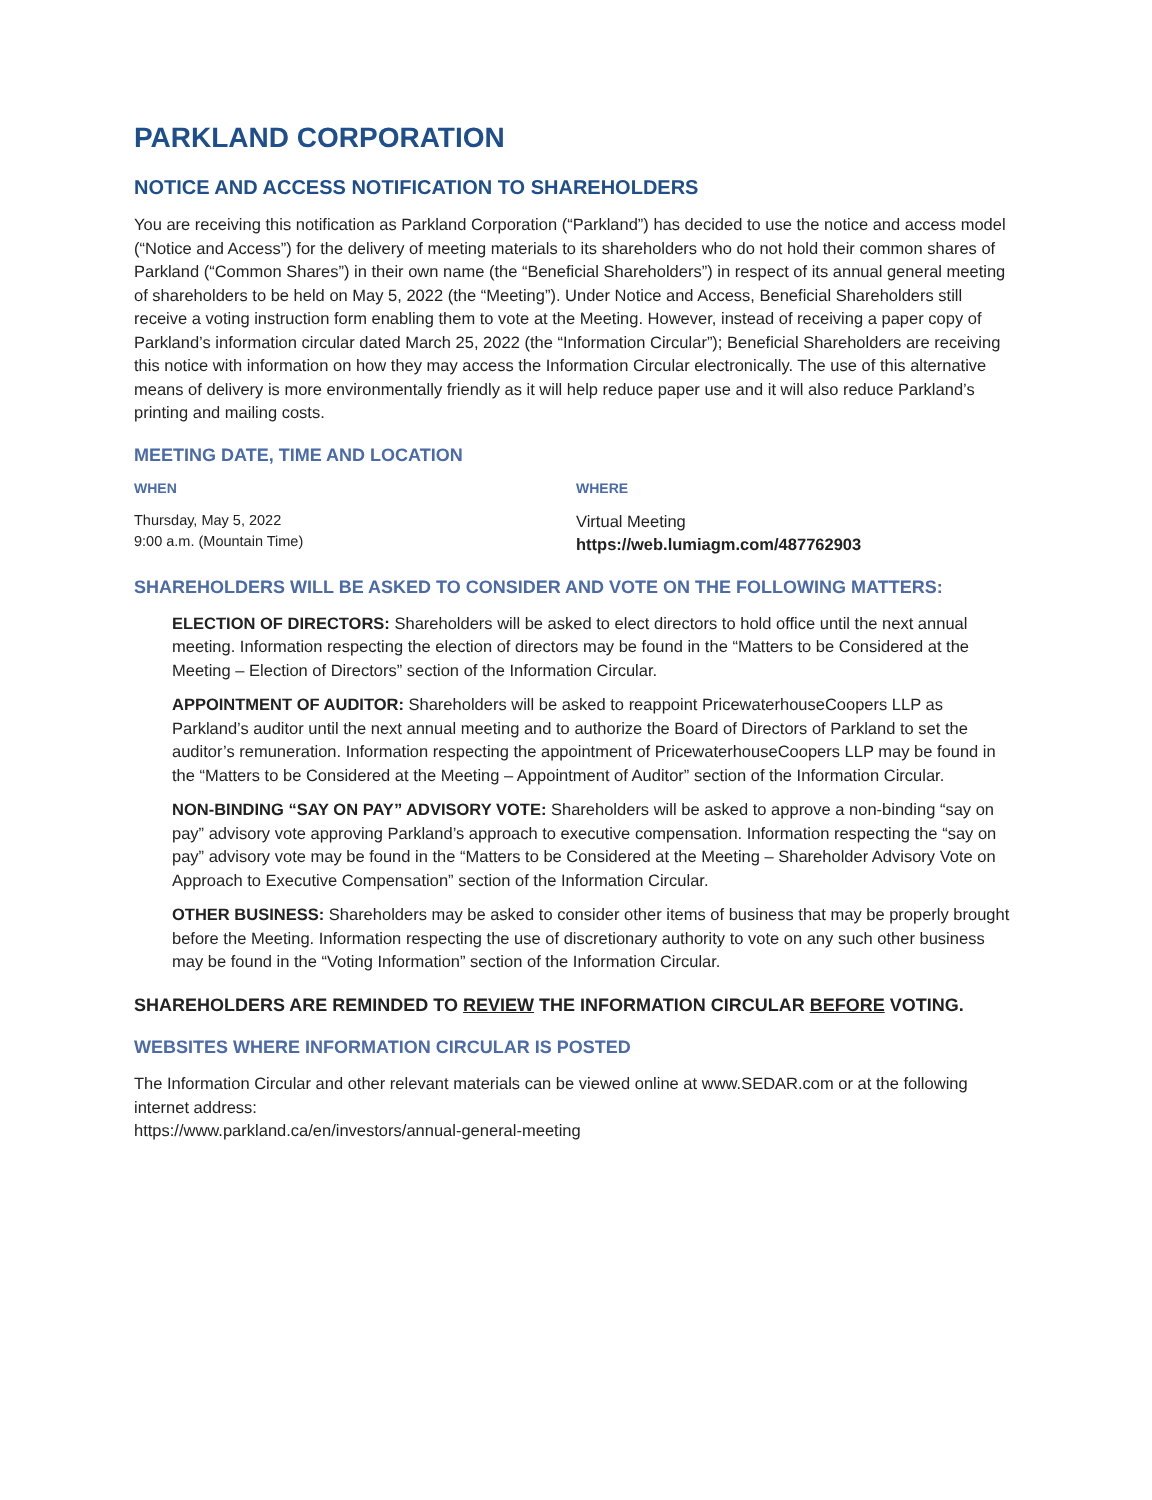PARKLAND CORPORATION
NOTICE AND ACCESS NOTIFICATION TO SHAREHOLDERS
You are receiving this notification as Parkland Corporation (“Parkland”) has decided to use the notice and access model (“Notice and Access”) for the delivery of meeting materials to its shareholders who do not hold their common shares of Parkland (“Common Shares”) in their own name (the “Beneficial Shareholders”) in respect of its annual general meeting of shareholders to be held on May 5, 2022 (the “Meeting”). Under Notice and Access, Beneficial Shareholders still receive a voting instruction form enabling them to vote at the Meeting. However, instead of receiving a paper copy of Parkland’s information circular dated March 25, 2022 (the “Information Circular”); Beneficial Shareholders are receiving this notice with information on how they may access the Information Circular electronically. The use of this alternative means of delivery is more environmentally friendly as it will help reduce paper use and it will also reduce Parkland’s printing and mailing costs.
MEETING DATE, TIME AND LOCATION
WHEN
Thursday, May 5, 2022
9:00 a.m. (Mountain Time)
WHERE
Virtual Meeting
https://web.lumiagm.com/487762903
SHAREHOLDERS WILL BE ASKED TO CONSIDER AND VOTE ON THE FOLLOWING MATTERS:
ELECTION OF DIRECTORS: Shareholders will be asked to elect directors to hold office until the next annual meeting. Information respecting the election of directors may be found in the “Matters to be Considered at the Meeting – Election of Directors” section of the Information Circular.
APPOINTMENT OF AUDITOR: Shareholders will be asked to reappoint PricewaterhouseCoopers LLP as Parkland’s auditor until the next annual meeting and to authorize the Board of Directors of Parkland to set the auditor’s remuneration. Information respecting the appointment of PricewaterhouseCoopers LLP may be found in the “Matters to be Considered at the Meeting – Appointment of Auditor” section of the Information Circular.
NON-BINDING “SAY ON PAY” ADVISORY VOTE: Shareholders will be asked to approve a non-binding “say on pay” advisory vote approving Parkland’s approach to executive compensation. Information respecting the “say on pay” advisory vote may be found in the “Matters to be Considered at the Meeting – Shareholder Advisory Vote on Approach to Executive Compensation” section of the Information Circular.
OTHER BUSINESS: Shareholders may be asked to consider other items of business that may be properly brought before the Meeting. Information respecting the use of discretionary authority to vote on any such other business may be found in the “Voting Information” section of the Information Circular.
SHAREHOLDERS ARE REMINDED TO REVIEW THE INFORMATION CIRCULAR BEFORE VOTING.
WEBSITES WHERE INFORMATION CIRCULAR IS POSTED
The Information Circular and other relevant materials can be viewed online at www.SEDAR.com or at the following internet address:
https://www.parkland.ca/en/investors/annual-general-meeting